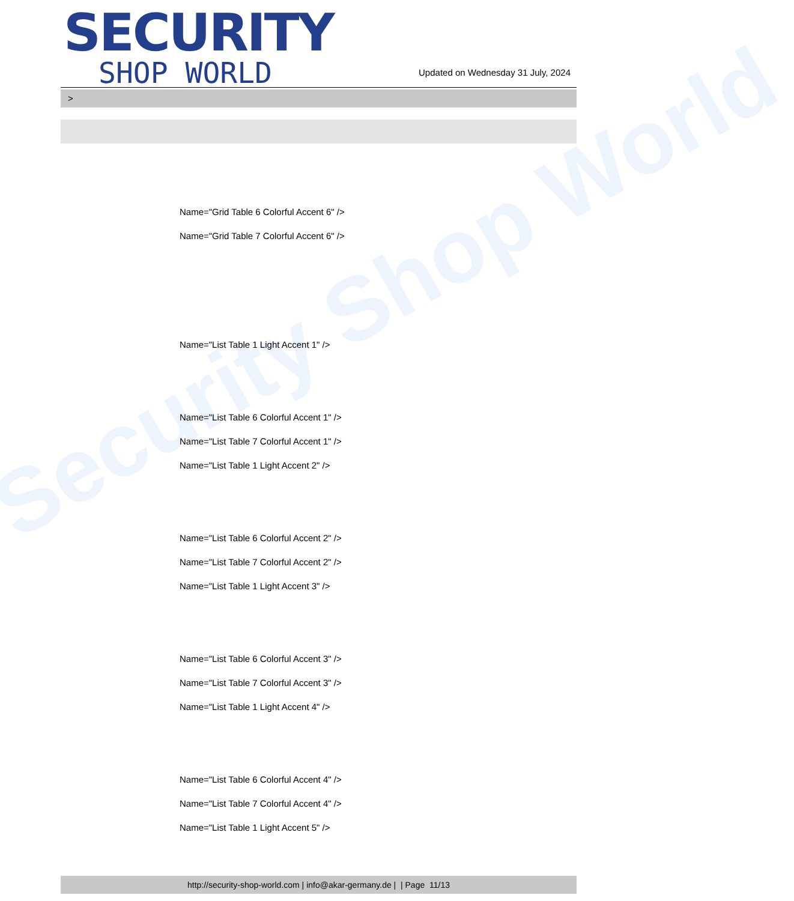Security Shop World
SECURITY
SHOP WORLD
Updated on Wednesday 31 July, 2024
>
Name="Grid Table 6 Colorful Accent 6" />
Name="Grid Table 7 Colorful Accent 6" />
Name="List Table 1 Light Accent 1" />
Name="List Table 6 Colorful Accent 1" />
Name="List Table 7 Colorful Accent 1" />
Name="List Table 1 Light Accent 2" />
Name="List Table 6 Colorful Accent 2" />
Name="List Table 7 Colorful Accent 2" />
Name="List Table 1 Light Accent 3" />
Name="List Table 6 Colorful Accent 3" />
Name="List Table 7 Colorful Accent 3" />
Name="List Table 1 Light Accent 4" />
Name="List Table 6 Colorful Accent 4" />
Name="List Table 7 Colorful Accent 4" />
Name="List Table 1 Light Accent 5" />
http://security-shop-world.com | info@akar-germany.de | | Page 11/13